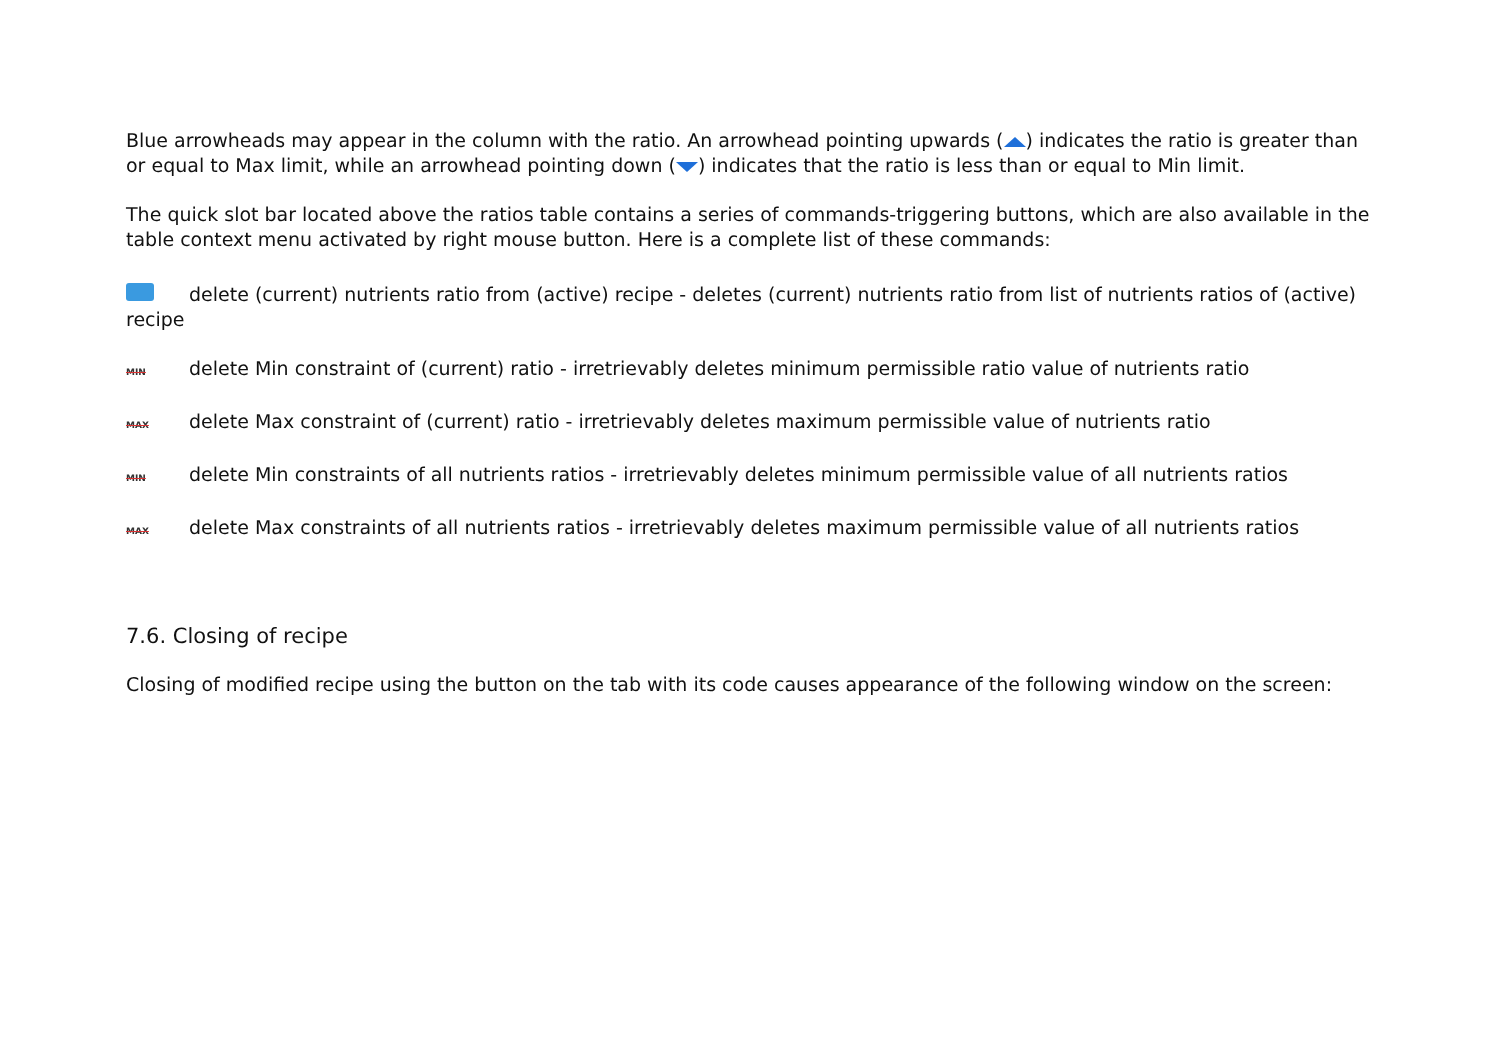Blue arrowheads may appear in the column with the ratio. An arrowhead pointing upwards ( ) indicates the ratio is greater than or equal to Max limit, while an arrowhead pointing down ( ) indicates that the ratio is less than or equal to Min limit.
The quick slot bar located above the ratios table contains a series of commands-triggering buttons, which are also available in the table context menu activated by right mouse button. Here is a complete list of these commands:
delete (current) nutrients ratio from (active) recipe - deletes (current) nutrients ratio from list of nutrients ratios of (active) recipe
MIN delete Min constraint of (current) ratio - irretrievably deletes minimum permissible ratio value of nutrients ratio
MAX delete Max constraint of (current) ratio - irretrievably deletes maximum permissible value of nutrients ratio
MIN delete Min constraints of all nutrients ratios - irretrievably deletes minimum permissible value of all nutrients ratios
MAX delete Max constraints of all nutrients ratios - irretrievably deletes maximum permissible value of all nutrients ratios
7.6. Closing of recipe
Closing of modified recipe using the button on the tab with its code causes appearance of the following window on the screen: